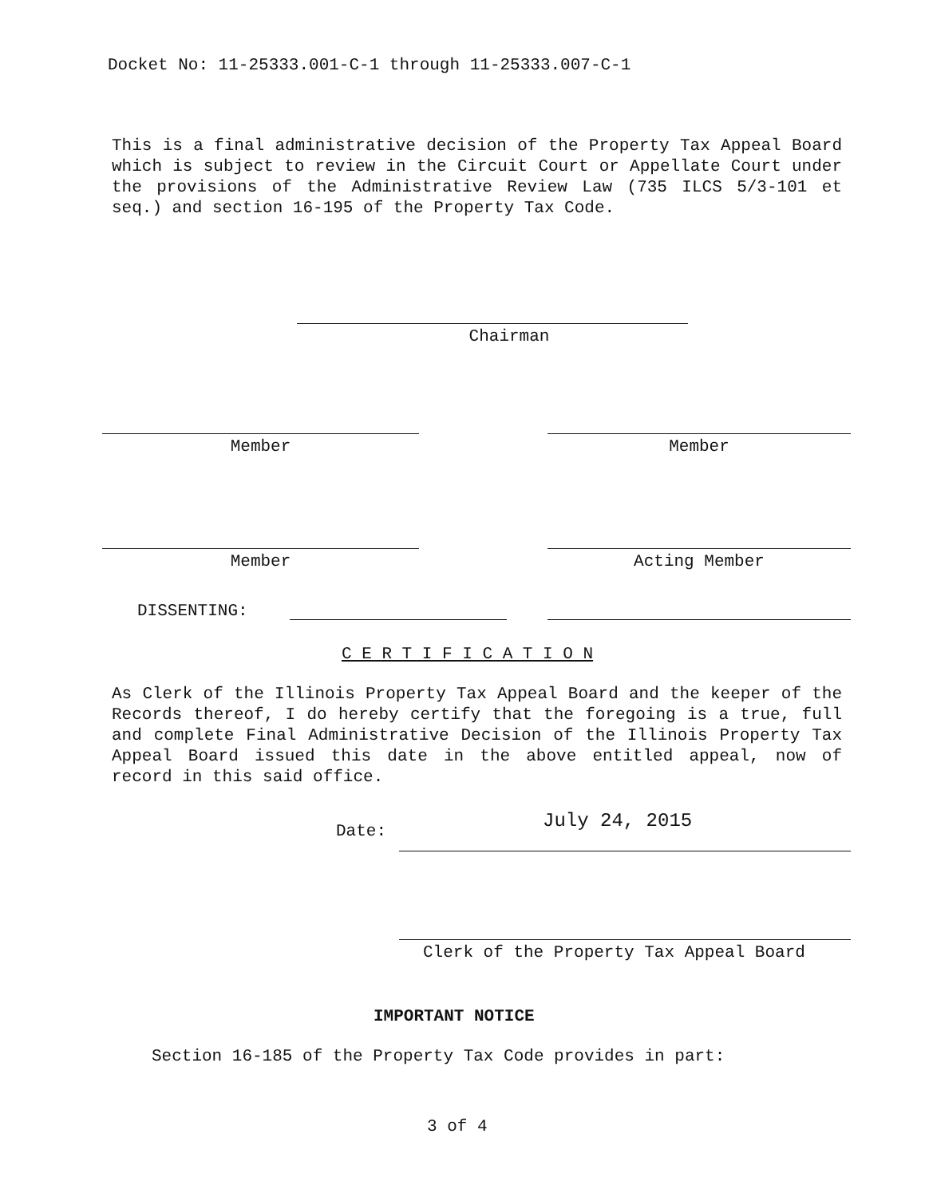Docket No: 11-25333.001-C-1 through 11-25333.007-C-1
This is a final administrative decision of the Property Tax Appeal Board which is subject to review in the Circuit Court or Appellate Court under the provisions of the Administrative Review Law (735 ILCS 5/3-101 et seq.) and section 16-195 of the Property Tax Code.
Chairman
Member Member
Member Acting Member
DISSENTING:
C E R T I F I C A T I O N
As Clerk of the Illinois Property Tax Appeal Board and the keeper of the Records thereof, I do hereby certify that the foregoing is a true, full and complete Final Administrative Decision of the Illinois Property Tax Appeal Board issued this date in the above entitled appeal, now of record in this said office.
Date: July 24, 2015
Clerk of the Property Tax Appeal Board
IMPORTANT NOTICE
Section 16-185 of the Property Tax Code provides in part:
3 of 4